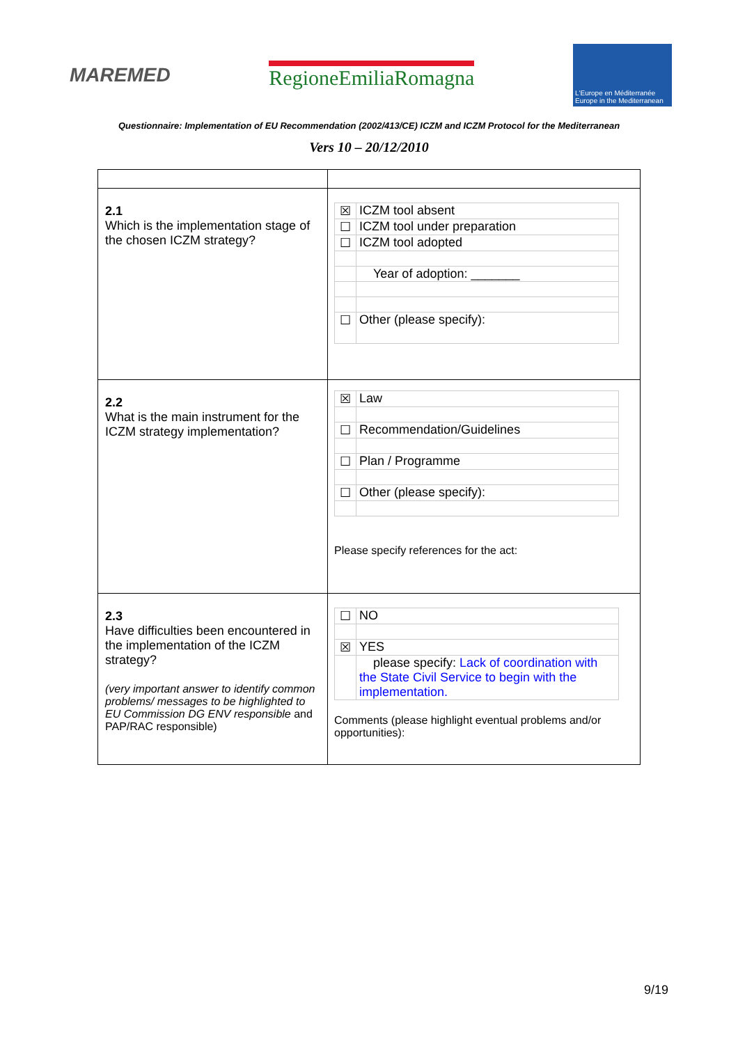MAREMED RegioneEmiliaRomagna
L'Europe en Méditerranée
Europe in the Mediterranean
Questionnaire: Implementation of EU Recommendation (2002/413/CE) ICZM and ICZM Protocol for the Mediterranean
Vers 10 – 20/12/2010
| 2.1 Which is the implementation stage of the chosen ICZM strategy? | / ☒ / ICZM tool absent / / ☐ / ICZM tool under preparation / / ☐ / ICZM tool adopted / / / Year of adoption: _______ / / ☐ / Other (please specify): / |
| 2.2 What is the main instrument for the ICZM strategy implementation? | / ☒ / Law / / ☐ / Recommendation/Guidelines / / ☐ / Plan / Programme / / ☐ / Other (please specify): / Please specify references for the act: |
| 2.3 Have difficulties been encountered in the implementation of the ICZM strategy? (very important answer to identify common problems/ messages to be highlighted to EU Commission DG ENV responsible and PAP/RAC responsible) | / ☐ / NO / / ☒ / YES / / / please specify: Lack of coordination with the State Civil Service to begin with the implementation. / Comments (please highlight eventual problems and/or opportunities): |
9/19